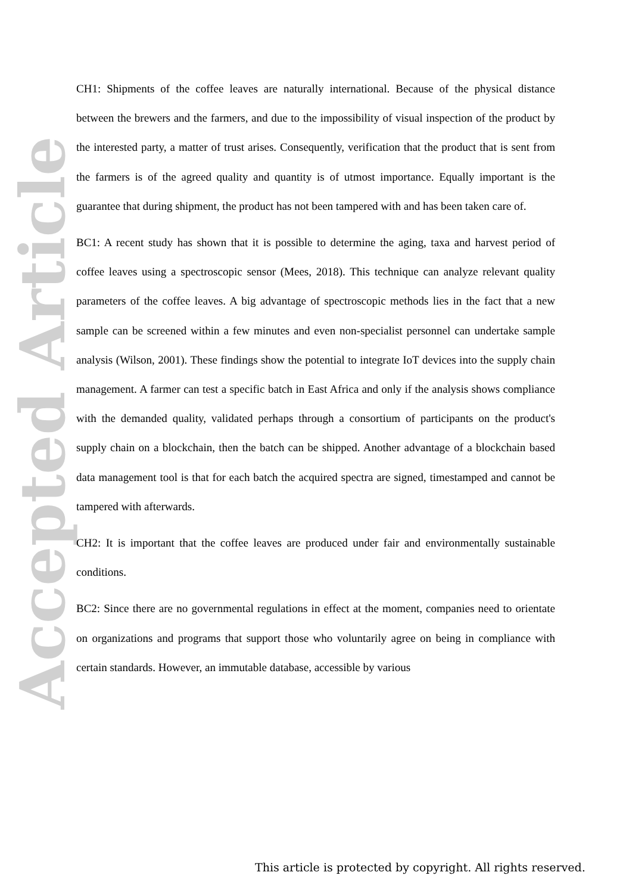Accepted Article
CH1: Shipments of the coffee leaves are naturally international. Because of the physical distance between the brewers and the farmers, and due to the impossibility of visual inspection of the product by the interested party, a matter of trust arises. Consequently, verification that the product that is sent from the farmers is of the agreed quality and quantity is of utmost importance. Equally important is the guarantee that during shipment, the product has not been tampered with and has been taken care of.
BC1: A recent study has shown that it is possible to determine the aging, taxa and harvest period of coffee leaves using a spectroscopic sensor (Mees, 2018). This technique can analyze relevant quality parameters of the coffee leaves. A big advantage of spectroscopic methods lies in the fact that a new sample can be screened within a few minutes and even non-specialist personnel can undertake sample analysis (Wilson, 2001). These findings show the potential to integrate IoT devices into the supply chain management. A farmer can test a specific batch in East Africa and only if the analysis shows compliance with the demanded quality, validated perhaps through a consortium of participants on the product's supply chain on a blockchain, then the batch can be shipped. Another advantage of a blockchain based data management tool is that for each batch the acquired spectra are signed, timestamped and cannot be tampered with afterwards.
CH2: It is important that the coffee leaves are produced under fair and environmentally sustainable conditions.
BC2: Since there are no governmental regulations in effect at the moment, companies need to orientate on organizations and programs that support those who voluntarily agree on being in compliance with certain standards. However, an immutable database, accessible by various
This article is protected by copyright. All rights reserved.